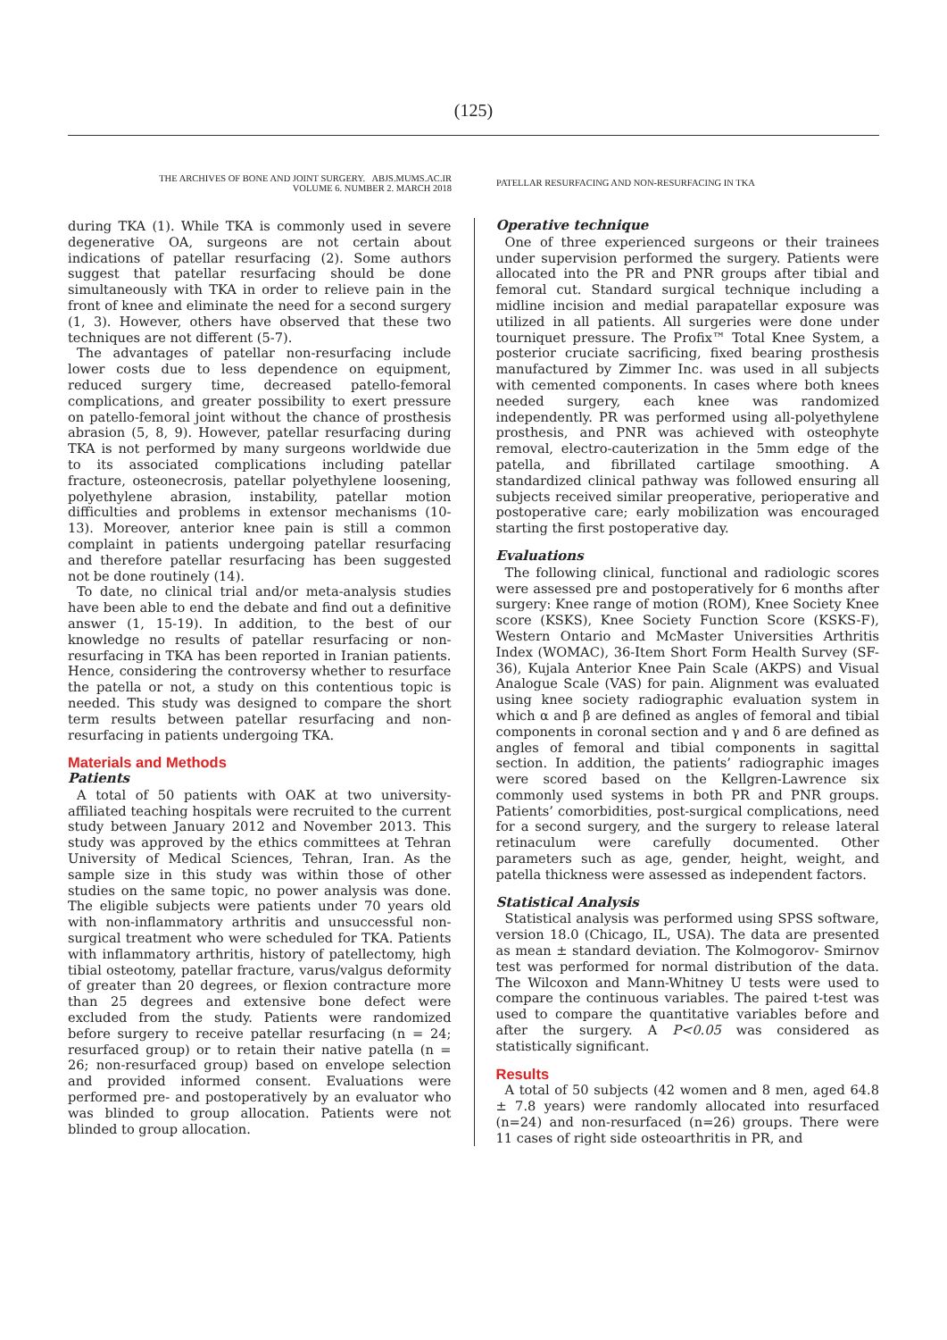(125)
THE ARCHIVES OF BONE AND JOINT SURGERY. ABJS.MUMS.AC.IR
VOLUME 6. NUMBER 2. MARCH 2018
PATELLAR RESURFACING AND NON-RESURFACING IN TKA
during TKA (1). While TKA is commonly used in severe degenerative OA, surgeons are not certain about indications of patellar resurfacing (2). Some authors suggest that patellar resurfacing should be done simultaneously with TKA in order to relieve pain in the front of knee and eliminate the need for a second surgery (1, 3). However, others have observed that these two techniques are not different (5-7).
The advantages of patellar non-resurfacing include lower costs due to less dependence on equipment, reduced surgery time, decreased patello-femoral complications, and greater possibility to exert pressure on patello-femoral joint without the chance of prosthesis abrasion (5, 8, 9). However, patellar resurfacing during TKA is not performed by many surgeons worldwide due to its associated complications including patellar fracture, osteonecrosis, patellar polyethylene loosening, polyethylene abrasion, instability, patellar motion difficulties and problems in extensor mechanisms (10-13). Moreover, anterior knee pain is still a common complaint in patients undergoing patellar resurfacing and therefore patellar resurfacing has been suggested not be done routinely (14).
To date, no clinical trial and/or meta-analysis studies have been able to end the debate and find out a definitive answer (1, 15-19). In addition, to the best of our knowledge no results of patellar resurfacing or non-resurfacing in TKA has been reported in Iranian patients. Hence, considering the controversy whether to resurface the patella or not, a study on this contentious topic is needed. This study was designed to compare the short term results between patellar resurfacing and non-resurfacing in patients undergoing TKA.
Materials and Methods
Patients
A total of 50 patients with OAK at two university-affiliated teaching hospitals were recruited to the current study between January 2012 and November 2013. This study was approved by the ethics committees at Tehran University of Medical Sciences, Tehran, Iran. As the sample size in this study was within those of other studies on the same topic, no power analysis was done. The eligible subjects were patients under 70 years old with non-inflammatory arthritis and unsuccessful non-surgical treatment who were scheduled for TKA. Patients with inflammatory arthritis, history of patellectomy, high tibial osteotomy, patellar fracture, varus/valgus deformity of greater than 20 degrees, or flexion contracture more than 25 degrees and extensive bone defect were excluded from the study. Patients were randomized before surgery to receive patellar resurfacing (n = 24; resurfaced group) or to retain their native patella (n = 26; non-resurfaced group) based on envelope selection and provided informed consent. Evaluations were performed pre- and postoperatively by an evaluator who was blinded to group allocation. Patients were not blinded to group allocation.
Operative technique
One of three experienced surgeons or their trainees under supervision performed the surgery. Patients were allocated into the PR and PNR groups after tibial and femoral cut. Standard surgical technique including a midline incision and medial parapatellar exposure was utilized in all patients. All surgeries were done under tourniquet pressure. The Profix™ Total Knee System, a posterior cruciate sacrificing, fixed bearing prosthesis manufactured by Zimmer Inc. was used in all subjects with cemented components. In cases where both knees needed surgery, each knee was randomized independently. PR was performed using all-polyethylene prosthesis, and PNR was achieved with osteophyte removal, electro-cauterization in the 5mm edge of the patella, and fibrillated cartilage smoothing. A standardized clinical pathway was followed ensuring all subjects received similar preoperative, perioperative and postoperative care; early mobilization was encouraged starting the first postoperative day.
Evaluations
The following clinical, functional and radiologic scores were assessed pre and postoperatively for 6 months after surgery: Knee range of motion (ROM), Knee Society Knee score (KSKS), Knee Society Function Score (KSKS-F), Western Ontario and McMaster Universities Arthritis Index (WOMAC), 36-Item Short Form Health Survey (SF-36), Kujala Anterior Knee Pain Scale (AKPS) and Visual Analogue Scale (VAS) for pain. Alignment was evaluated using knee society radiographic evaluation system in which α and β are defined as angles of femoral and tibial components in coronal section and γ and δ are defined as angles of femoral and tibial components in sagittal section. In addition, the patients’ radiographic images were scored based on the Kellgren-Lawrence six commonly used systems in both PR and PNR groups. Patients’ comorbidities, post-surgical complications, need for a second surgery, and the surgery to release lateral retinaculum were carefully documented. Other parameters such as age, gender, height, weight, and patella thickness were assessed as independent factors.
Statistical Analysis
Statistical analysis was performed using SPSS software, version 18.0 (Chicago, IL, USA). The data are presented as mean ± standard deviation. The Kolmogorov- Smirnov test was performed for normal distribution of the data. The Wilcoxon and Mann-Whitney U tests were used to compare the continuous variables. The paired t-test was used to compare the quantitative variables before and after the surgery. A P<0.05 was considered as statistically significant.
Results
A total of 50 subjects (42 women and 8 men, aged 64.8 ± 7.8 years) were randomly allocated into resurfaced (n=24) and non-resurfaced (n=26) groups. There were 11 cases of right side osteoarthritis in PR, and